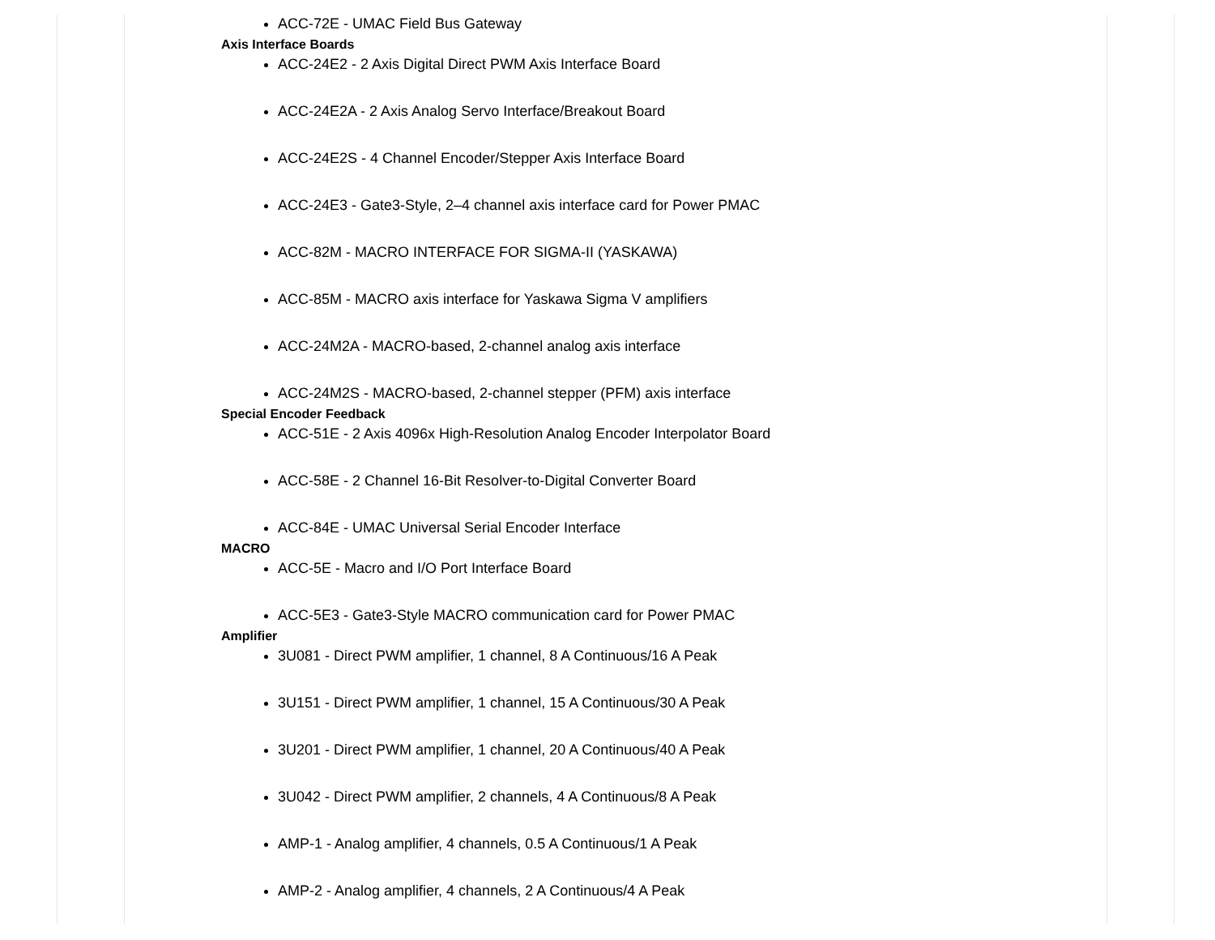ACC-72E - UMAC Field Bus Gateway
Axis Interface Boards
ACC-24E2 - 2 Axis Digital Direct PWM Axis Interface Board
ACC-24E2A - 2 Axis Analog Servo Interface/Breakout Board
ACC-24E2S - 4 Channel Encoder/Stepper Axis Interface Board
ACC-24E3 - Gate3-Style, 2–4 channel axis interface card for Power PMAC
ACC-82M - MACRO INTERFACE FOR SIGMA-II (YASKAWA)
ACC-85M - MACRO axis interface for Yaskawa Sigma V amplifiers
ACC-24M2A - MACRO-based, 2-channel analog axis interface
ACC-24M2S - MACRO-based, 2-channel stepper (PFM) axis interface
Special Encoder Feedback
ACC-51E - 2 Axis 4096x High-Resolution Analog Encoder Interpolator Board
ACC-58E - 2 Channel 16-Bit Resolver-to-Digital Converter Board
ACC-84E - UMAC Universal Serial Encoder Interface
MACRO
ACC-5E - Macro and I/O Port Interface Board
ACC-5E3 - Gate3-Style MACRO communication card for Power PMAC
Amplifier
3U081 - Direct PWM amplifier, 1 channel, 8 A Continuous/16 A Peak
3U151 - Direct PWM amplifier, 1 channel, 15 A Continuous/30 A Peak
3U201 - Direct PWM amplifier, 1 channel, 20 A Continuous/40 A Peak
3U042 - Direct PWM amplifier, 2 channels, 4 A Continuous/8 A Peak
AMP-1 - Analog amplifier, 4 channels, 0.5 A Continuous/1 A Peak
AMP-2 - Analog amplifier, 4 channels, 2 A Continuous/4 A Peak